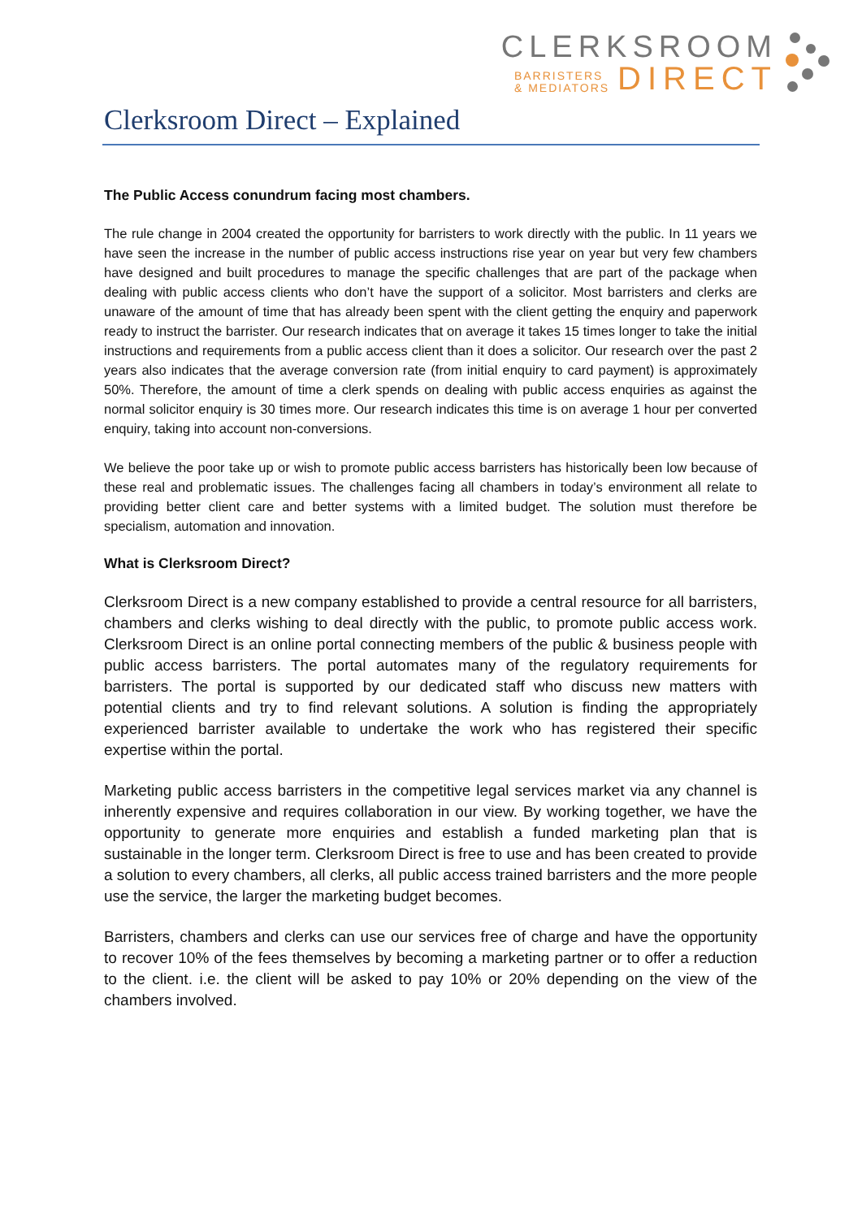CLERKSROOM
BARRISTERS
& MEDIATORS
DIRECT
Clerksroom Direct – Explained
The Public Access conundrum facing most chambers.
The rule change in 2004 created the opportunity for barristers to work directly with the public. In 11 years we have seen the increase in the number of public access instructions rise year on year but very few chambers have designed and built procedures to manage the specific challenges that are part of the package when dealing with public access clients who don’t have the support of a solicitor. Most barristers and clerks are unaware of the amount of time that has already been spent with the client getting the enquiry and paperwork ready to instruct the barrister. Our research indicates that on average it takes 15 times longer to take the initial instructions and requirements from a public access client than it does a solicitor. Our research over the past 2 years also indicates that the average conversion rate (from initial enquiry to card payment) is approximately 50%. Therefore, the amount of time a clerk spends on dealing with public access enquiries as against the normal solicitor enquiry is 30 times more. Our research indicates this time is on average 1 hour per converted enquiry, taking into account non-conversions.
We believe the poor take up or wish to promote public access barristers has historically been low because of these real and problematic issues. The challenges facing all chambers in today’s environment all relate to providing better client care and better systems with a limited budget. The solution must therefore be specialism, automation and innovation.
What is Clerksroom Direct?
Clerksroom Direct is a new company established to provide a central resource for all barristers, chambers and clerks wishing to deal directly with the public, to promote public access work. Clerksroom Direct is an online portal connecting members of the public & business people with public access barristers. The portal automates many of the regulatory requirements for barristers. The portal is supported by our dedicated staff who discuss new matters with potential clients and try to find relevant solutions. A solution is finding the appropriately experienced barrister available to undertake the work who has registered their specific expertise within the portal.
Marketing public access barristers in the competitive legal services market via any channel is inherently expensive and requires collaboration in our view. By working together, we have the opportunity to generate more enquiries and establish a funded marketing plan that is sustainable in the longer term. Clerksroom Direct is free to use and has been created to provide a solution to every chambers, all clerks, all public access trained barristers and the more people use the service, the larger the marketing budget becomes.
Barristers, chambers and clerks can use our services free of charge and have the opportunity to recover 10% of the fees themselves by becoming a marketing partner or to offer a reduction to the client. i.e. the client will be asked to pay 10% or 20% depending on the view of the chambers involved.